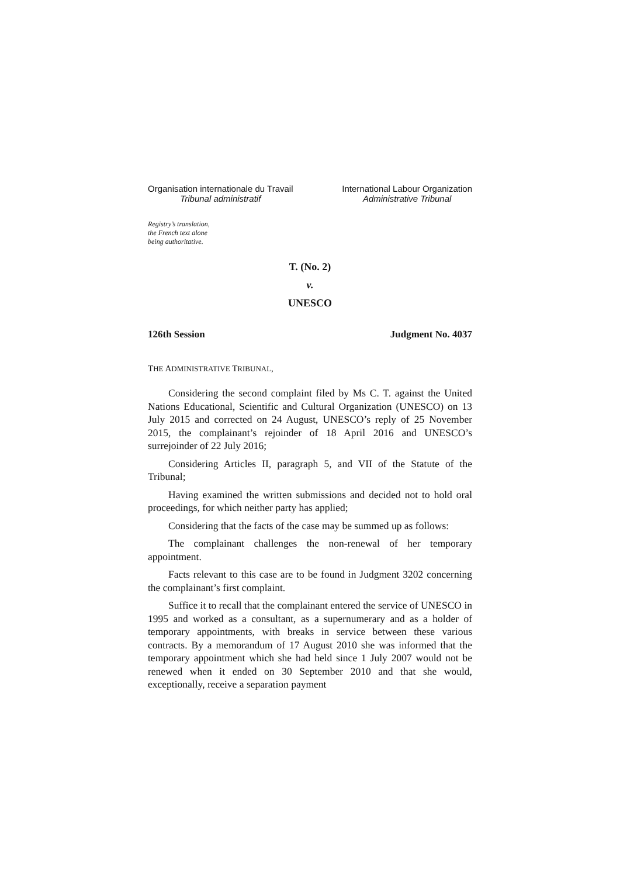Organisation internationale du Travail
Tribunal administratif
International Labour Organization
Administrative Tribunal
Registry’s translation,
the French text alone
being authoritative.
T. (No. 2)
v.
UNESCO
126th Session Judgment No. 4037
THE ADMINISTRATIVE TRIBUNAL,
Considering the second complaint filed by Ms C. T. against the United Nations Educational, Scientific and Cultural Organization (UNESCO) on 13 July 2015 and corrected on 24 August, UNESCO’s reply of 25 November 2015, the complainant’s rejoinder of 18 April 2016 and UNESCO’s surrejoinder of 22 July 2016;
Considering Articles II, paragraph 5, and VII of the Statute of the Tribunal;
Having examined the written submissions and decided not to hold oral proceedings, for which neither party has applied;
Considering that the facts of the case may be summed up as follows:
The complainant challenges the non-renewal of her temporary appointment.
Facts relevant to this case are to be found in Judgment 3202 concerning the complainant’s first complaint.
Suffice it to recall that the complainant entered the service of UNESCO in 1995 and worked as a consultant, as a supernumerary and as a holder of temporary appointments, with breaks in service between these various contracts. By a memorandum of 17 August 2010 she was informed that the temporary appointment which she had held since 1 July 2007 would not be renewed when it ended on 30 September 2010 and that she would, exceptionally, receive a separation payment